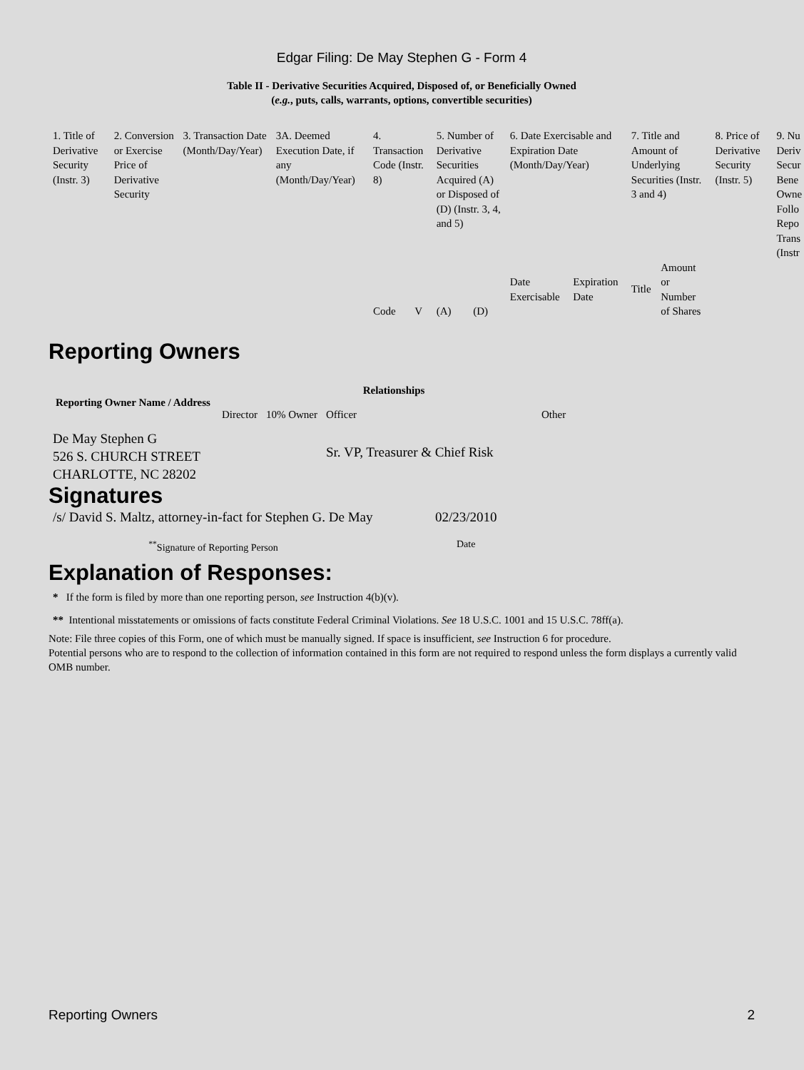Edgar Filing: De May Stephen G - Form 4
Table II - Derivative Securities Acquired, Disposed of, or Beneficially Owned
(e.g., puts, calls, warrants, options, convertible securities)
| 1. Title of Derivative Security (Instr. 3) | 2. Conversion or Exercise Price of Derivative Security | 3. Transaction Date (Month/Day/Year) | 3A. Deemed Execution Date, if any (Month/Day/Year) | 4. Transaction Code (Instr. 8) | | 5. Number of Derivative Securities Acquired (A) or Disposed of (D) (Instr. 3, 4, and 5) | | 6. Date Exercisable and Expiration Date (Month/Day/Year) | | 7. Title and Amount of Underlying Securities (Instr. 3 and 4) | | 8. Price of Derivative Security (Instr. 5) | 9. Nu Deriv Secur Bene Owne Follo Repo Trans (Instr |
| | | | | Code | V | (A) | (D) | Date Exercisable | Expiration Date | Title | Amount or Number of Shares | | |
Reporting Owners
| Reporting Owner Name / Address | Relationships | | | |
| --- | --- | --- | --- | --- |
| | Director | 10% Owner | Officer | Other |
| De May Stephen G 526 S. CHURCH STREET CHARLOTTE, NC 28202 | | | Sr. VP, Treasurer & Chief Risk | |
Signatures
| /s/ David S. Maltz, attorney-in-fact for Stephen G. De May | 02/23/2010 |
| <sup>**</sup> Signature of Reporting Person | Date |
Explanation of Responses:
* If the form is filed by more than one reporting person, see Instruction 4(b)(v).
** Intentional misstatements or omissions of facts constitute Federal Criminal Violations. See 18 U.S.C. 1001 and 15 U.S.C. 78ff(a).
Note: File three copies of this Form, one of which must be manually signed. If space is insufficient, see Instruction 6 for procedure.
Potential persons who are to respond to the collection of information contained in this form are not required to respond unless the form displays a currently valid OMB number.
Reporting Owners 2